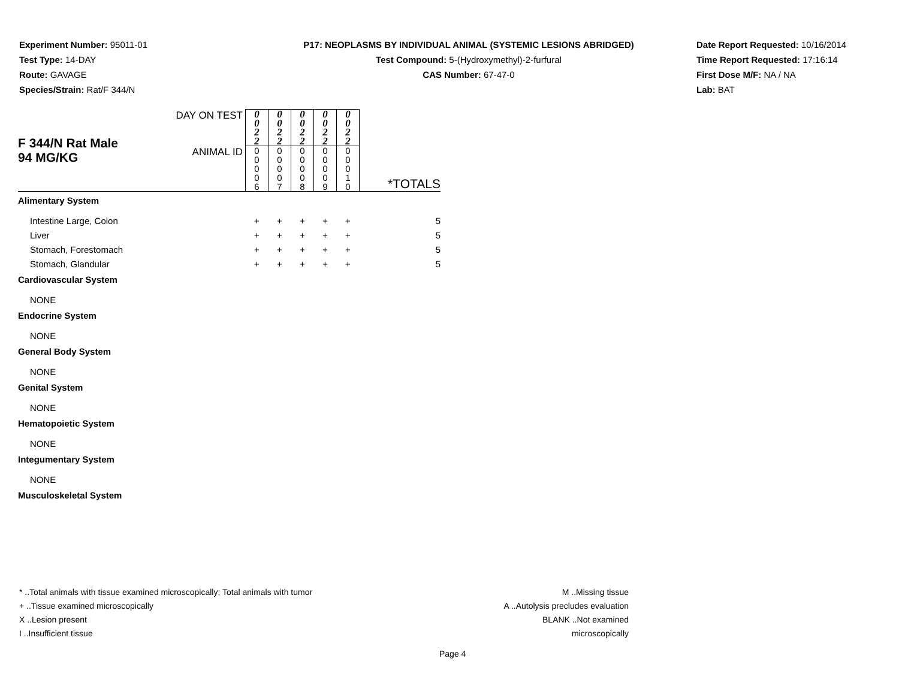Experiment Number: 95011-01
Test Type: 14-DAY
Route: GAVAGE
Species/Strain: Rat/F 344/N
P17: NEOPLASMS BY INDIVIDUAL ANIMAL (SYSTEMIC LESIONS ABRIDGED)
Test Compound: 5-(Hydroxymethyl)-2-furfural
CAS Number: 67-47-0
Date Report Requested: 10/16/2014
Time Report Requested: 17:16:14
First Dose M/F: NA / NA
Lab: BAT
| F 344/N Rat Male 94 MG/KG | DAY ON TEST | 0 0 2 2 | 0 0 2 2 | 0 0 2 2 | 0 0 2 2 | 0 0 2 2 | |
| | ANIMAL ID | 0 0 0 0 6 | 0 0 0 0 7 | 0 0 0 0 8 | 0 0 0 0 9 | 0 0 0 1 0 | *TOTALS |
| Alimentary System | | | | | | | |
| Intestine Large, Colon | | + | + | + | + | + | 5 |
| Liver | | + | + | + | + | + | 5 |
| Stomach, Forestomach | | + | + | + | + | + | 5 |
| Stomach, Glandular | | + | + | + | + | + | 5 |
| Cardiovascular System | | | | | | | |
| NONE | | | | | | | |
| Endocrine System | | | | | | | |
| NONE | | | | | | | |
| General Body System | | | | | | | |
| NONE | | | | | | | |
| Genital System | | | | | | | |
| NONE | | | | | | | |
| Hematopoietic System | | | | | | | |
| NONE | | | | | | | |
| Integumentary System | | | | | | | |
| NONE | | | | | | | |
| Musculoskeletal System | | | | | | | |
* ..Total animals with tissue examined microscopically; Total animals with tumor
+ ..Tissue examined microscopically
X ..Lesion present
I ..Insufficient tissue
M ..Missing tissue
A ..Autolysis precludes evaluation
BLANK ..Not examined microscopically
Page 4